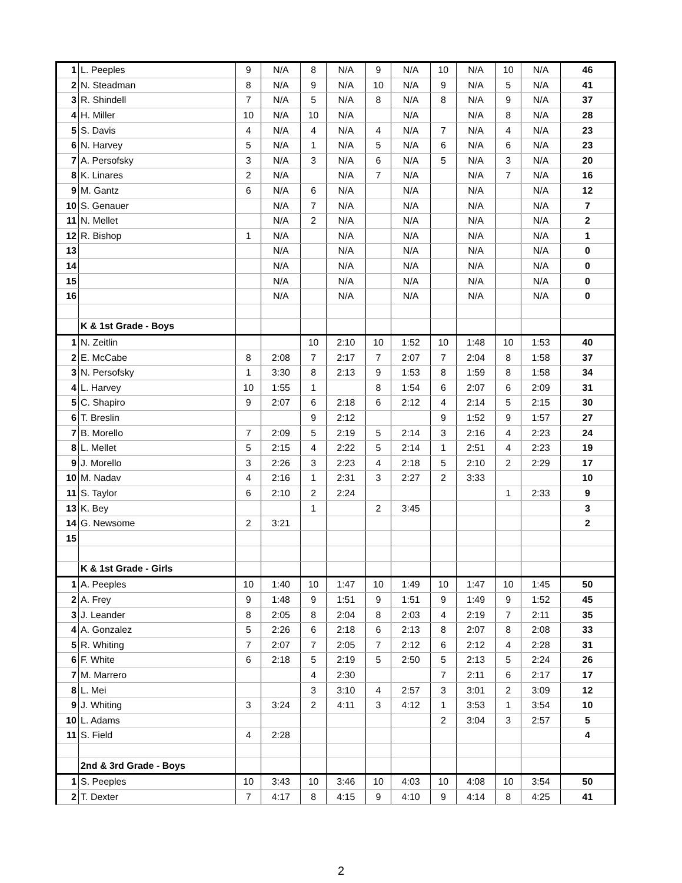| 1 | L. Peeples | 9 | N/A | 8 | N/A | 9 | N/A | 10 | N/A | 10 | N/A | 46 |
| 2 | N. Steadman | 8 | N/A | 9 | N/A | 10 | N/A | 9 | N/A | 5 | N/A | 41 |
| 3 | R. Shindell | 7 | N/A | 5 | N/A | 8 | N/A | 8 | N/A | 9 | N/A | 37 |
| 4 | H. Miller | 10 | N/A | 10 | N/A | | N/A | | N/A | 8 | N/A | 28 |
| 5 | S. Davis | 4 | N/A | 4 | N/A | 4 | N/A | 7 | N/A | 4 | N/A | 23 |
| 6 | N. Harvey | 5 | N/A | 1 | N/A | 5 | N/A | 6 | N/A | 6 | N/A | 23 |
| 7 | A. Persofsky | 3 | N/A | 3 | N/A | 6 | N/A | 5 | N/A | 3 | N/A | 20 |
| 8 | K. Linares | 2 | N/A | | N/A | 7 | N/A | | N/A | 7 | N/A | 16 |
| 9 | M. Gantz | 6 | N/A | 6 | N/A | | N/A | | N/A | | N/A | 12 |
| 10 | S. Genauer | | N/A | 7 | N/A | | N/A | | N/A | | N/A | 7 |
| 11 | N. Mellet | | N/A | 2 | N/A | | N/A | | N/A | | N/A | 2 |
| 12 | R. Bishop | 1 | N/A | | N/A | | N/A | | N/A | | N/A | 1 |
| 13 | | | N/A | | N/A | | N/A | | N/A | | N/A | 0 |
| 14 | | | N/A | | N/A | | N/A | | N/A | | N/A | 0 |
| 15 | | | N/A | | N/A | | N/A | | N/A | | N/A | 0 |
| 16 | | | N/A | | N/A | | N/A | | N/A | | N/A | 0 |
| | K & 1st Grade - Boys | | | | | | | | | | | |
| 1 | N. Zeitlin | | | 10 | 2:10 | 10 | 1:52 | 10 | 1:48 | 10 | 1:53 | 40 |
| 2 | E. McCabe | 8 | 2:08 | 7 | 2:17 | 7 | 2:07 | 7 | 2:04 | 8 | 1:58 | 37 |
| 3 | N. Persofsky | 1 | 3:30 | 8 | 2:13 | 9 | 1:53 | 8 | 1:59 | 8 | 1:58 | 34 |
| 4 | L. Harvey | 10 | 1:55 | 1 | | 8 | 1:54 | 6 | 2:07 | 6 | 2:09 | 31 |
| 5 | C. Shapiro | 9 | 2:07 | 6 | 2:18 | 6 | 2:12 | 4 | 2:14 | 5 | 2:15 | 30 |
| 6 | T. Breslin | | | 9 | 2:12 | | | 9 | 1:52 | 9 | 1:57 | 27 |
| 7 | B. Morello | 7 | 2:09 | 5 | 2:19 | 5 | 2:14 | 3 | 2:16 | 4 | 2:23 | 24 |
| 8 | L. Mellet | 5 | 2:15 | 4 | 2:22 | 5 | 2:14 | 1 | 2:51 | 4 | 2:23 | 19 |
| 9 | J. Morello | 3 | 2:26 | 3 | 2:23 | 4 | 2:18 | 5 | 2:10 | 2 | 2:29 | 17 |
| 10 | M. Nadav | 4 | 2:16 | 1 | 2:31 | 3 | 2:27 | 2 | 3:33 | | | 10 |
| 11 | S. Taylor | 6 | 2:10 | 2 | 2:24 | | | | | 1 | 2:33 | 9 |
| 13 | K. Bey | | | 1 | | 2 | 3:45 | | | | | 3 |
| 14 | G. Newsome | 2 | 3:21 | | | | | | | | | 2 |
| 15 | | | | | | | | | | | | |
| | K & 1st Grade - Girls | | | | | | | | | | | |
| 1 | A. Peeples | 10 | 1:40 | 10 | 1:47 | 10 | 1:49 | 10 | 1:47 | 10 | 1:45 | 50 |
| 2 | A. Frey | 9 | 1:48 | 9 | 1:51 | 9 | 1:51 | 9 | 1:49 | 9 | 1:52 | 45 |
| 3 | J. Leander | 8 | 2:05 | 8 | 2:04 | 8 | 2:03 | 4 | 2:19 | 7 | 2:11 | 35 |
| 4 | A. Gonzalez | 5 | 2:26 | 6 | 2:18 | 6 | 2:13 | 8 | 2:07 | 8 | 2:08 | 33 |
| 5 | R. Whiting | 7 | 2:07 | 7 | 2:05 | 7 | 2:12 | 6 | 2:12 | 4 | 2:28 | 31 |
| 6 | F. White | 6 | 2:18 | 5 | 2:19 | 5 | 2:50 | 5 | 2:13 | 5 | 2:24 | 26 |
| 7 | M. Marrero | | | 4 | 2:30 | | | 7 | 2:11 | 6 | 2:17 | 17 |
| 8 | L. Mei | | | 3 | 3:10 | 4 | 2:57 | 3 | 3:01 | 2 | 3:09 | 12 |
| 9 | J. Whiting | 3 | 3:24 | 2 | 4:11 | 3 | 4:12 | 1 | 3:53 | 1 | 3:54 | 10 |
| 10 | L. Adams | | | | | | | 2 | 3:04 | 3 | 2:57 | 5 |
| 11 | S. Field | 4 | 2:28 | | | | | | | | | 4 |
| | 2nd & 3rd Grade - Boys | | | | | | | | | | | |
| 1 | S. Peeples | 10 | 3:43 | 10 | 3:46 | 10 | 4:03 | 10 | 4:08 | 10 | 3:54 | 50 |
| 2 | T. Dexter | 7 | 4:17 | 8 | 4:15 | 9 | 4:10 | 9 | 4:14 | 8 | 4:25 | 41 |
2